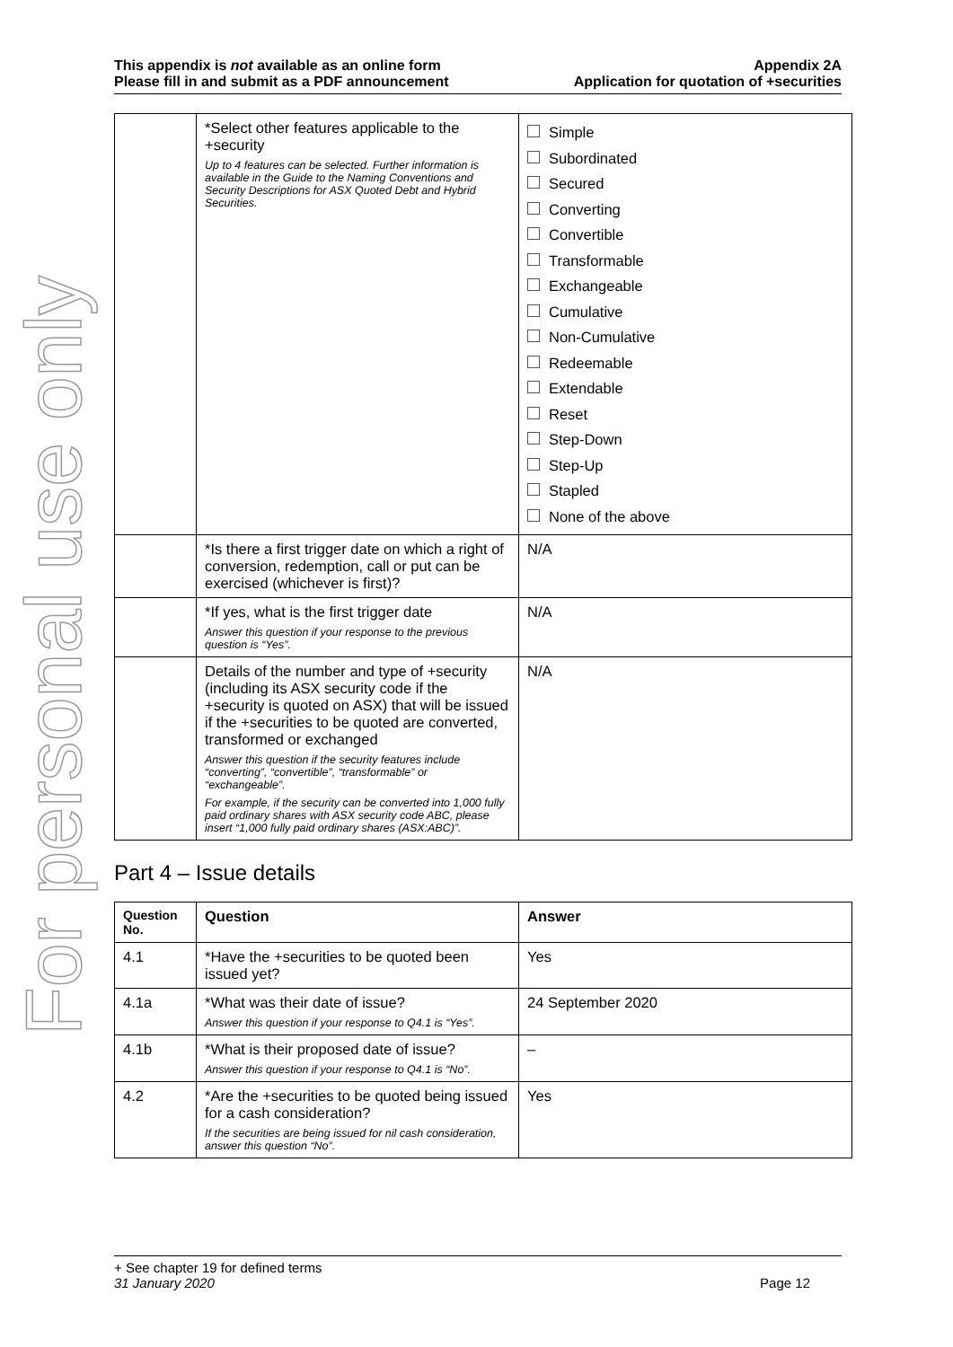For personal use only
This appendix is not available as an online form
Please fill in and submit as a PDF announcement
Appendix 2A
Application for quotation of +securities
| | *Select other features applicable to the +security Up to 4 features can be selected. Further information is available in the Guide to the Naming Conventions and Security Descriptions for ASX Quoted Debt and Hybrid Securities. | Simple Subordinated Secured Converting Convertible Transformable Exchangeable Cumulative Non-Cumulative Redeemable Extendable Reset Step-Down Step-Up Stapled None of the above |
| | *Is there a first trigger date on which a right of conversion, redemption, call or put can be exercised (whichever is first)? | N/A |
| | *If yes, what is the first trigger date Answer this question if your response to the previous question is “Yes”. | N/A |
| | Details of the number and type of +security (including its ASX security code if the +security is quoted on ASX) that will be issued if the +securities to be quoted are converted, transformed or exchanged Answer this question if the security features include “converting”, “convertible”, “transformable” or “exchangeable”. For example, if the security can be converted into 1,000 fully paid ordinary shares with ASX security code ABC, please insert “1,000 fully paid ordinary shares (ASX:ABC)”. | N/A |
Part 4 – Issue details
| Question No. | Question | Answer |
| --- | --- | --- |
| 4.1 | *Have the +securities to be quoted been issued yet? | Yes |
| 4.1a | *What was their date of issue? Answer this question if your response to Q4.1 is “Yes”. | 24 September 2020 |
| 4.1b | *What is their proposed date of issue? Answer this question if your response to Q4.1 is “No”. | – |
| 4.2 | *Are the +securities to be quoted being issued for a cash consideration? If the securities are being issued for nil cash consideration, answer this question “No”. | Yes |
+ See chapter 19 for defined terms
31 January 2020 Page 12